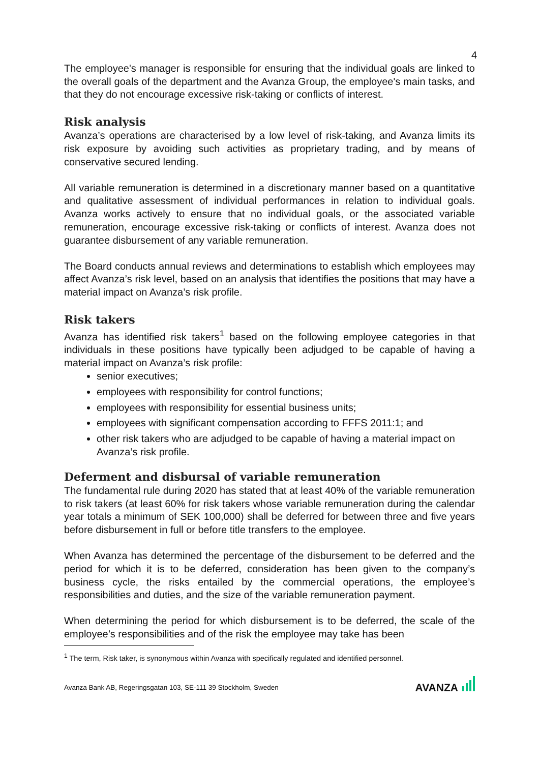4
The employee's manager is responsible for ensuring that the individual goals are linked to the overall goals of the department and the Avanza Group, the employee's main tasks, and that they do not encourage excessive risk-taking or conflicts of interest.
Risk analysis
Avanza’s operations are characterised by a low level of risk-taking, and Avanza limits its risk exposure by avoiding such activities as proprietary trading, and by means of conservative secured lending.
All variable remuneration is determined in a discretionary manner based on a quantitative and qualitative assessment of individual performances in relation to individual goals. Avanza works actively to ensure that no individual goals, or the associated variable remuneration, encourage excessive risk-taking or conflicts of interest. Avanza does not guarantee disbursement of any variable remuneration.
The Board conducts annual reviews and determinations to establish which employees may affect Avanza’s risk level, based on an analysis that identifies the positions that may have a material impact on Avanza’s risk profile.
Risk takers
Avanza has identified risk takers<sup>1</sup> based on the following employee categories in that individuals in these positions have typically been adjudged to be capable of having a material impact on Avanza’s risk profile:
senior executives;
employees with responsibility for control functions;
employees with responsibility for essential business units;
employees with significant compensation according to FFFS 2011:1; and
other risk takers who are adjudged to be capable of having a material impact on Avanza’s risk profile.
Deferment and disbursal of variable remuneration
The fundamental rule during 2020 has stated that at least 40% of the variable remuneration to risk takers (at least 60% for risk takers whose variable remuneration during the calendar year totals a minimum of SEK 100,000) shall be deferred for between three and five years before disbursement in full or before title transfers to the employee.
When Avanza has determined the percentage of the disbursement to be deferred and the period for which it is to be deferred, consideration has been given to the company’s business cycle, the risks entailed by the commercial operations, the employee’s responsibilities and duties, and the size of the variable remuneration payment.
When determining the period for which disbursement is to be deferred, the scale of the employee’s responsibilities and of the risk the employee may take has been
<sup>1</sup> The term, Risk taker, is synonymous within Avanza with specifically regulated and identified personnel.
Avanza Bank AB, Regeringsgatan 103, SE-111 39 Stockholm, Sweden AVANZA